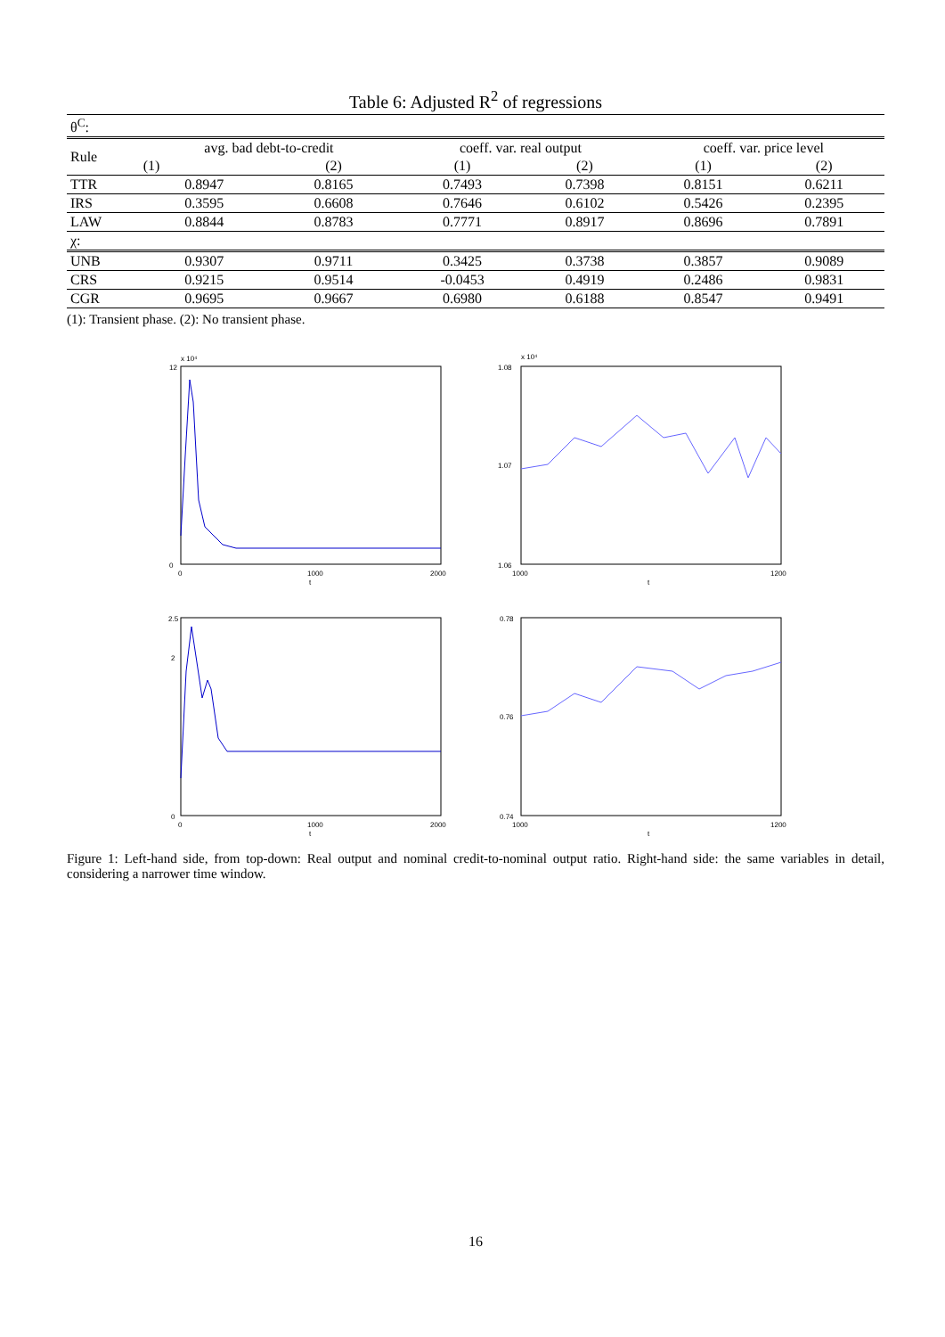Table 6: Adjusted R<sup>2</sup> of regressions
| θ<sup>C</sup>: | | | | | | |
| Rule | avg. bad debt-to-credit | | coeff. var. real output | | coeff. var. price level | |
| | (1) | (2) | (1) | (2) | (1) | (2) |
| TTR | 0.8947 | 0.8165 | 0.7493 | 0.7398 | 0.8151 | 0.6211 |
| IRS | 0.3595 | 0.6608 | 0.7646 | 0.6102 | 0.5426 | 0.2395 |
| LAW | 0.8844 | 0.8783 | 0.7771 | 0.8917 | 0.8696 | 0.7891 |
| χ: | | | | | | |
| UNB | 0.9307 | 0.9711 | 0.3425 | 0.3738 | 0.3857 | 0.9089 |
| CRS | 0.9215 | 0.9514 | -0.0453 | 0.4919 | 0.2486 | 0.9831 |
| CGR | 0.9695 | 0.9667 | 0.6980 | 0.6188 | 0.8547 | 0.9491 |
(1): Transient phase. (2): No transient phase.
x 10⁴
12
0
0
1000
2000
t
x 10⁴
1.08
1.07
1.06
1000
1200
t
2.5
2
0
0
1000
2000
t
0.78
0.76
0.74
1000
1200
t
Figure 1: Left-hand side, from top-down: Real output and nominal credit-to-nominal output ratio. Right-hand side: the same variables in detail, considering a narrower time window.
16